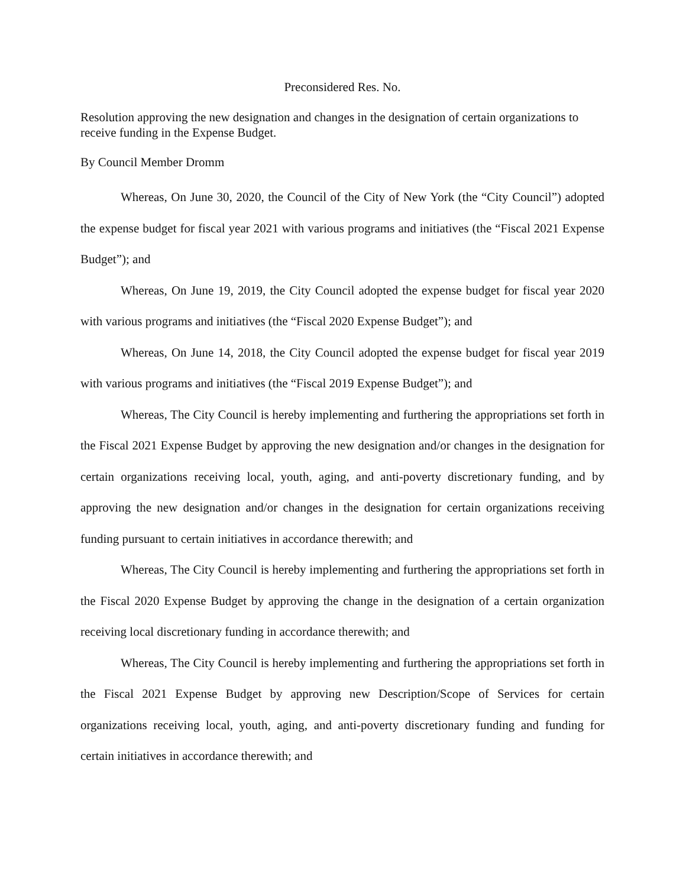Preconsidered Res. No.
Resolution approving the new designation and changes in the designation of certain organizations to receive funding in the Expense Budget.
By Council Member Dromm
Whereas, On June 30, 2020, the Council of the City of New York (the “City Council”) adopted the expense budget for fiscal year 2021 with various programs and initiatives (the “Fiscal 2021 Expense Budget”); and
Whereas, On June 19, 2019, the City Council adopted the expense budget for fiscal year 2020 with various programs and initiatives (the “Fiscal 2020 Expense Budget”); and
Whereas, On June 14, 2018, the City Council adopted the expense budget for fiscal year 2019 with various programs and initiatives (the “Fiscal 2019 Expense Budget”); and
Whereas, The City Council is hereby implementing and furthering the appropriations set forth in the Fiscal 2021 Expense Budget by approving the new designation and/or changes in the designation for certain organizations receiving local, youth, aging, and anti-poverty discretionary funding, and by approving the new designation and/or changes in the designation for certain organizations receiving funding pursuant to certain initiatives in accordance therewith; and
Whereas, The City Council is hereby implementing and furthering the appropriations set forth in the Fiscal 2020 Expense Budget by approving the change in the designation of a certain organization receiving local discretionary funding in accordance therewith; and
Whereas, The City Council is hereby implementing and furthering the appropriations set forth in the Fiscal 2021 Expense Budget by approving new Description/Scope of Services for certain organizations receiving local, youth, aging, and anti-poverty discretionary funding and funding for certain initiatives in accordance therewith; and